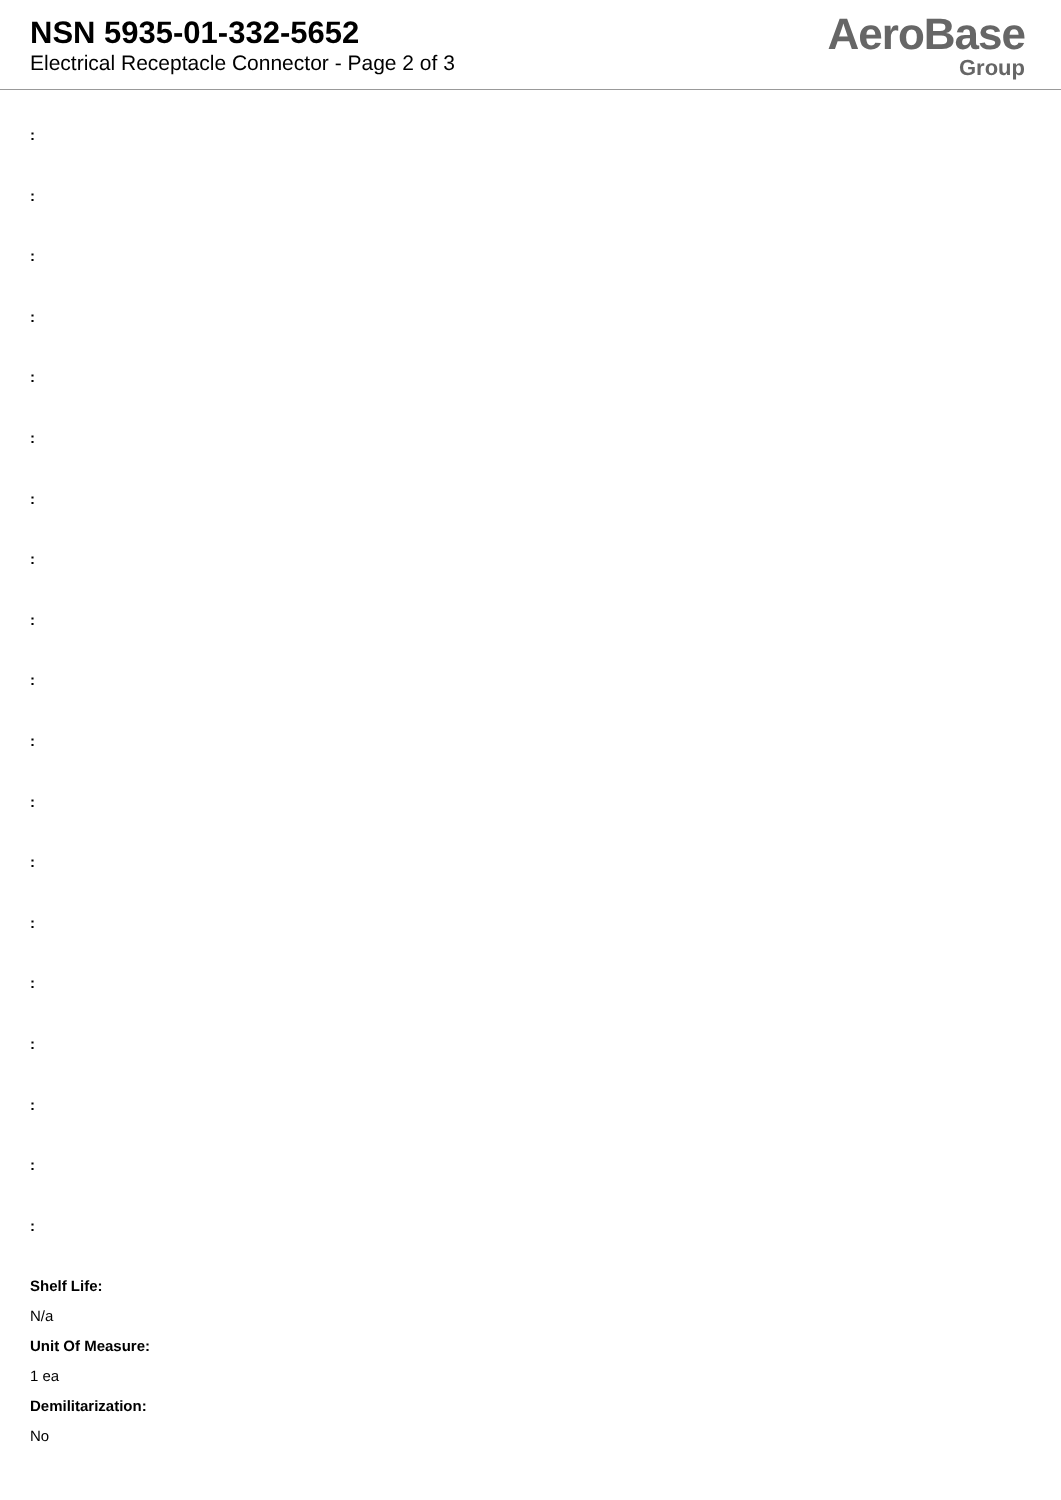NSN 5935-01-332-5652
Electrical Receptacle Connector - Page 2 of 3
AeroBase
Group
:
:
:
:
:
:
:
:
:
:
:
:
:
:
:
:
:
:
:
Shelf Life:
N/a
Unit Of Measure:
1 ea
Demilitarization:
No